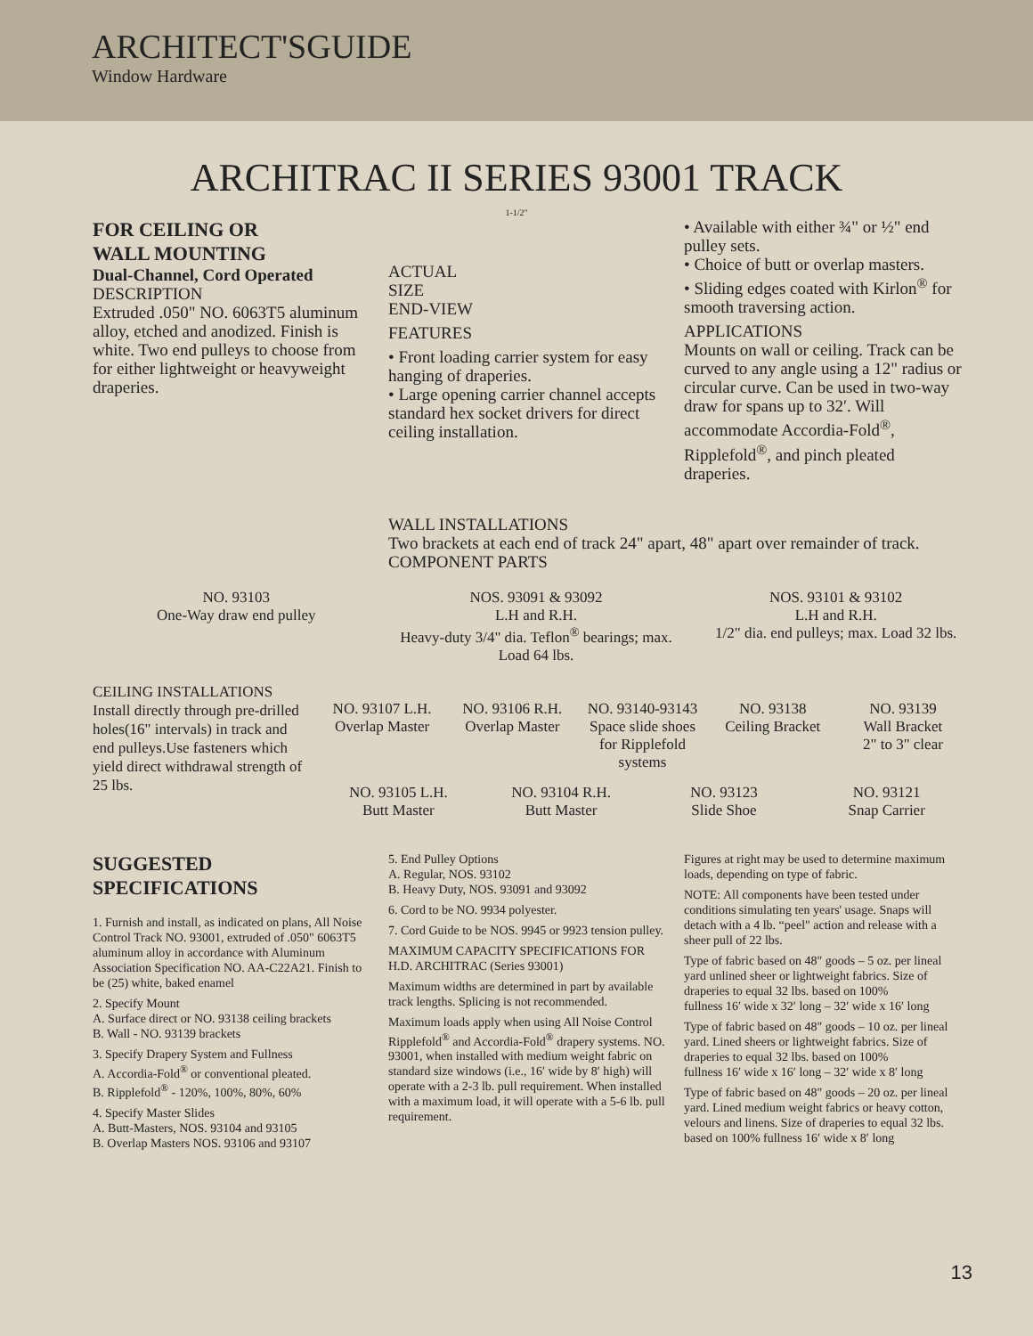ARCHITECT'SGUIDE
Window Hardware
ARCHITRAC II SERIES 93001 TRACK
1-1/2"
FOR CEILING OR
WALL MOUNTING
Dual-Channel, Cord Operated
DESCRIPTION
Extruded .050" NO. 6063T5 aluminum alloy, etched and anodized. Finish is white. Two end pulleys to choose from for either lightweight or heavyweight draperies.
ACTUAL
SIZE
END-VIEW
FEATURES
• Front loading carrier system for easy hanging of draperies.
• Large opening carrier channel accepts standard hex socket drivers for direct ceiling installation.
• Available with either ¾" or ½" end pulley sets.
• Choice of butt or overlap masters.
• Sliding edges coated with Kirlon<sup>®</sup> for smooth traversing action.
APPLICATIONS
Mounts on wall or ceiling. Track can be curved to any angle using a 12" radius or circular curve. Can be used in two-way draw for spans up to 32′. Will accommodate Accordia-Fold<sup>®</sup>, Ripplefold<sup>®</sup>, and pinch pleated draperies.
WALL INSTALLATIONS
Two brackets at each end of track 24" apart, 48" apart over remainder of track.
COMPONENT PARTS
NO. 93103
One-Way draw end pulley
NOS. 93091 & 93092
L.H and R.H.
Heavy-duty 3/4" dia. Teflon<sup>®</sup> bearings; max. Load 64 lbs.
NOS. 93101 & 93102
L.H and R.H.
1/2" dia. end pulleys; max. Load 32 lbs.
CEILING INSTALLATIONS
Install directly through pre-drilled holes(16" intervals) in track and end pulleys.Use fasteners which yield direct withdrawal strength of 25 lbs.
NO. 93107 L.H.
Overlap Master
NO. 93106 R.H.
Overlap Master
NO. 93140-93143
Space slide shoes for Ripplefold systems
NO. 93138
Ceiling Bracket
NO. 93139
Wall Bracket
2" to 3" clear
NO. 93105 L.H.
Butt Master
NO. 93104 R.H.
Butt Master
NO. 93123
Slide Shoe
NO. 93121
Snap Carrier
SUGGESTED
SPECIFICATIONS
1. Furnish and install, as indicated on plans, All Noise Control Track NO. 93001, extruded of .050" 6063T5 aluminum alloy in accordance with Aluminum Association Specification NO. AA-C22A21. Finish to be (25) white, baked enamel
2. Specify Mount
A. Surface direct or NO. 93138 ceiling brackets
B. Wall - NO. 93139 brackets
3. Specify Drapery System and Fullness
A. Accordia-Fold<sup>®</sup> or conventional pleated.
B. Ripplefold<sup>®</sup> - 120%, 100%, 80%, 60%
4. Specify Master Slides
A. Butt-Masters, NOS. 93104 and 93105
B. Overlap Masters NOS. 93106 and 93107
5. End Pulley Options
A. Regular, NOS. 93102
B. Heavy Duty, NOS. 93091 and 93092
6. Cord to be NO. 9934 polyester.
7. Cord Guide to be NOS. 9945 or 9923 tension pulley.
MAXIMUM CAPACITY SPECIFICATIONS FOR H.D. ARCHITRAC (Series 93001)
Maximum widths are determined in part by available track lengths. Splicing is not recommended.
Maximum loads apply when using All Noise Control Ripplefold<sup>®</sup> and Accordia-Fold<sup>®</sup> drapery systems. NO. 93001, when installed with medium weight fabric on standard size windows (i.e., 16′ wide by 8′ high) will operate with a 2-3 lb. pull requirement. When installed with a maximum load, it will operate with a 5-6 lb. pull requirement.
Figures at right may be used to determine maximum loads, depending on type of fabric.
NOTE: All components have been tested under conditions simulating ten years' usage. Snaps will detach with a 4 lb. “peel" action and release with a sheer pull of 22 lbs.
Type of fabric based on 48" goods – 5 oz. per lineal yard unlined sheer or lightweight fabrics. Size of draperies to equal 32 lbs. based on 100%
fullness 16′ wide x 32′ long – 32′ wide x 16′ long
Type of fabric based on 48" goods – 10 oz. per lineal yard. Lined sheers or lightweight fabrics. Size of draperies to equal 32 lbs. based on 100%
fullness 16′ wide x 16′ long – 32′ wide x 8′ long
Type of fabric based on 48" goods – 20 oz. per lineal yard. Lined medium weight fabrics or heavy cotton, velours and linens. Size of draperies to equal 32 lbs. based on 100% fullness 16′ wide x 8′ long
13